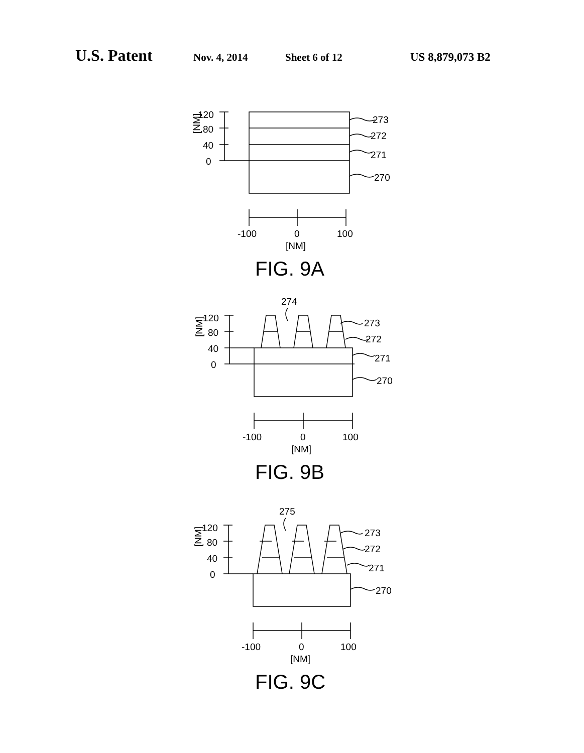U.S. Patent Nov. 4, 2014 Sheet 6 of 12 US 8,879,073 B2
120
80
40
0
[NM]
273
272
271
270
-100
0
100
[NM]
FIG. 9A
120
80
40
0
[NM]
274
273
272
271
270
-100
0
100
[NM]
FIG. 9B
120
80
40
0
[NM]
275
273
272
271
270
-100
0
100
[NM]
FIG. 9C